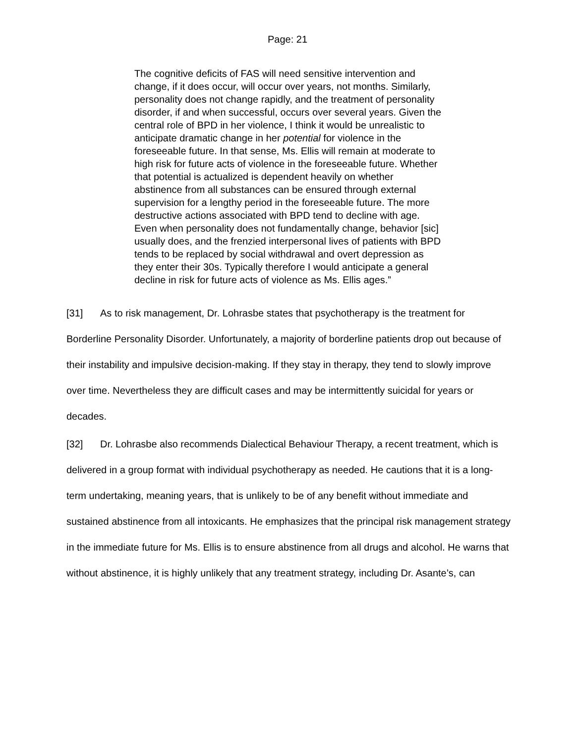Page: 21
The cognitive deficits of FAS will need sensitive intervention and change, if it does occur, will occur over years, not months. Similarly, personality does not change rapidly, and the treatment of personality disorder, if and when successful, occurs over several years. Given the central role of BPD in her violence, I think it would be unrealistic to anticipate dramatic change in her potential for violence in the foreseeable future. In that sense, Ms. Ellis will remain at moderate to high risk for future acts of violence in the foreseeable future. Whether that potential is actualized is dependent heavily on whether abstinence from all substances can be ensured through external supervision for a lengthy period in the foreseeable future. The more destructive actions associated with BPD tend to decline with age. Even when personality does not fundamentally change, behavior [sic] usually does, and the frenzied interpersonal lives of patients with BPD tends to be replaced by social withdrawal and overt depression as they enter their 30s. Typically therefore I would anticipate a general decline in risk for future acts of violence as Ms. Ellis ages.”
[31] As to risk management, Dr. Lohrasbe states that psychotherapy is the treatment for Borderline Personality Disorder. Unfortunately, a majority of borderline patients drop out because of their instability and impulsive decision-making. If they stay in therapy, they tend to slowly improve over time. Nevertheless they are difficult cases and may be intermittently suicidal for years or decades.
[32] Dr. Lohrasbe also recommends Dialectical Behaviour Therapy, a recent treatment, which is delivered in a group format with individual psychotherapy as needed. He cautions that it is a long-term undertaking, meaning years, that is unlikely to be of any benefit without immediate and sustained abstinence from all intoxicants. He emphasizes that the principal risk management strategy in the immediate future for Ms. Ellis is to ensure abstinence from all drugs and alcohol. He warns that without abstinence, it is highly unlikely that any treatment strategy, including Dr. Asante’s, can